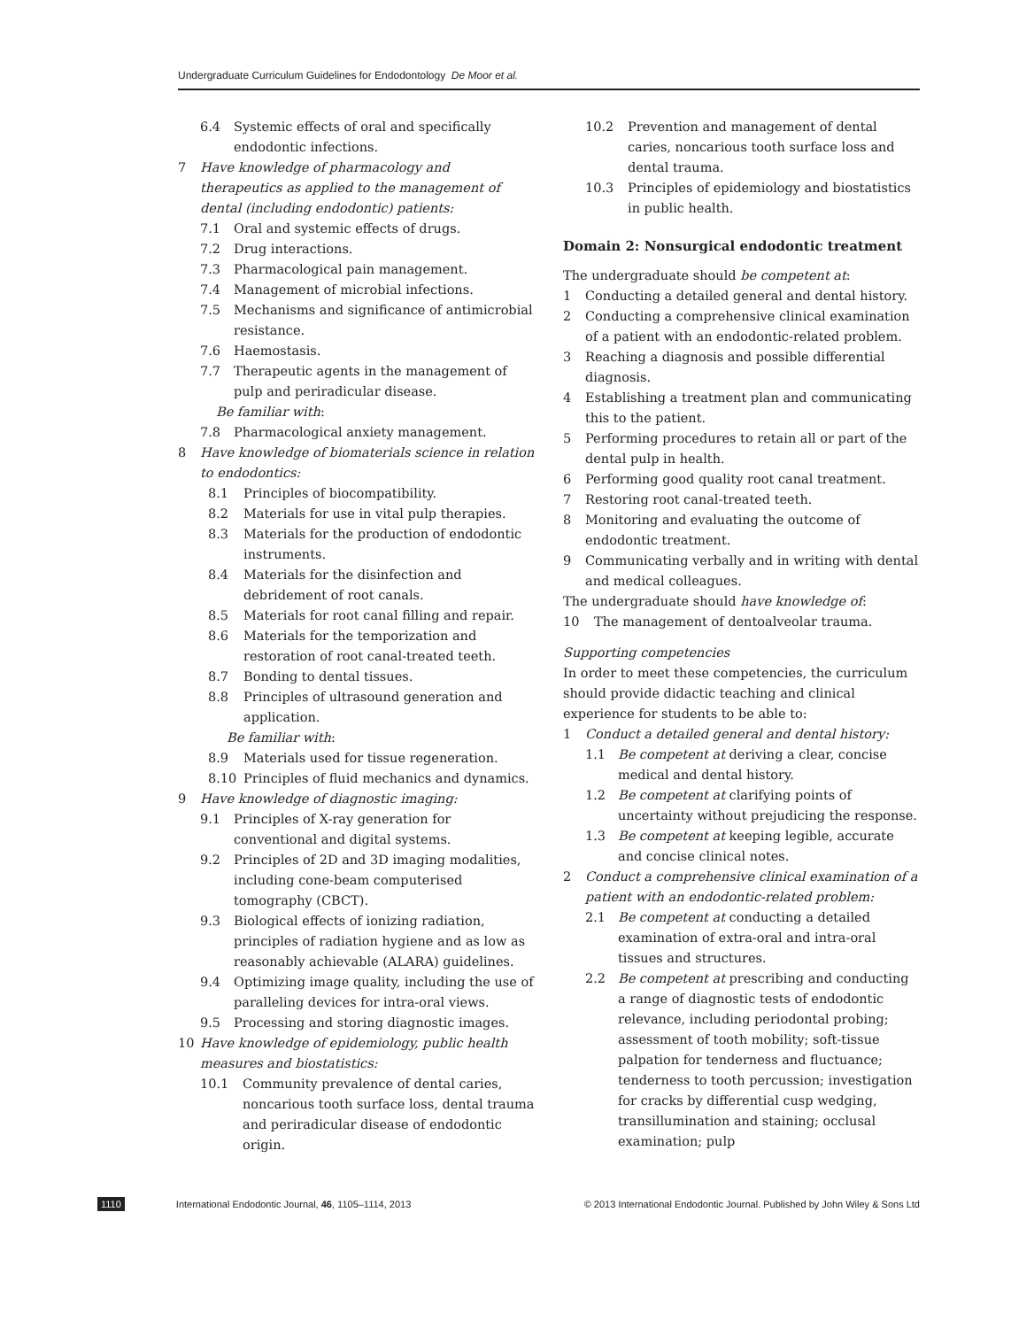Undergraduate Curriculum Guidelines for Endodontology De Moor et al.
6.4 Systemic effects of oral and specifically endodontic infections.
7 Have knowledge of pharmacology and therapeutics as applied to the management of dental (including endodontic) patients:
7.1 Oral and systemic effects of drugs.
7.2 Drug interactions.
7.3 Pharmacological pain management.
7.4 Management of microbial infections.
7.5 Mechanisms and significance of antimicrobial resistance.
7.6 Haemostasis.
7.7 Therapeutic agents in the management of pulp and periradicular disease.
Be familiar with:
7.8 Pharmacological anxiety management.
8 Have knowledge of biomaterials science in relation to endodontics:
8.1 Principles of biocompatibility.
8.2 Materials for use in vital pulp therapies.
8.3 Materials for the production of endodontic instruments.
8.4 Materials for the disinfection and debridement of root canals.
8.5 Materials for root canal filling and repair.
8.6 Materials for the temporization and restoration of root canal-treated teeth.
8.7 Bonding to dental tissues.
8.8 Principles of ultrasound generation and application.
Be familiar with:
8.9 Materials used for tissue regeneration.
8.10 Principles of fluid mechanics and dynamics.
9 Have knowledge of diagnostic imaging:
9.1 Principles of X-ray generation for conventional and digital systems.
9.2 Principles of 2D and 3D imaging modalities, including cone-beam computerised tomography (CBCT).
9.3 Biological effects of ionizing radiation, principles of radiation hygiene and as low as reasonably achievable (ALARA) guidelines.
9.4 Optimizing image quality, including the use of paralleling devices for intra-oral views.
9.5 Processing and storing diagnostic images.
10 Have knowledge of epidemiology, public health measures and biostatistics:
10.1 Community prevalence of dental caries, noncarious tooth surface loss, dental trauma and periradicular disease of endodontic origin.
10.2 Prevention and management of dental caries, noncarious tooth surface loss and dental trauma.
10.3 Principles of epidemiology and biostatistics in public health.
Domain 2: Nonsurgical endodontic treatment
The undergraduate should be competent at:
1 Conducting a detailed general and dental history.
2 Conducting a comprehensive clinical examination of a patient with an endodontic-related problem.
3 Reaching a diagnosis and possible differential diagnosis.
4 Establishing a treatment plan and communicating this to the patient.
5 Performing procedures to retain all or part of the dental pulp in health.
6 Performing good quality root canal treatment.
7 Restoring root canal-treated teeth.
8 Monitoring and evaluating the outcome of endodontic treatment.
9 Communicating verbally and in writing with dental and medical colleagues.
The undergraduate should have knowledge of:
10 The management of dentoalveolar trauma.
Supporting competencies
In order to meet these competencies, the curriculum should provide didactic teaching and clinical experience for students to be able to:
1 Conduct a detailed general and dental history:
1.1 Be competent at deriving a clear, concise medical and dental history.
1.2 Be competent at clarifying points of uncertainty without prejudicing the response.
1.3 Be competent at keeping legible, accurate and concise clinical notes.
2 Conduct a comprehensive clinical examination of a patient with an endodontic-related problem:
2.1 Be competent at conducting a detailed examination of extra-oral and intra-oral tissues and structures.
2.2 Be competent at prescribing and conducting a range of diagnostic tests of endodontic relevance, including periodontal probing; assessment of tooth mobility; soft-tissue palpation for tenderness and fluctuance; tenderness to tooth percussion; investigation for cracks by differential cusp wedging, transillumination and staining; occlusal examination; pulp
1110 International Endodontic Journal, 46, 1105–1114, 2013 © 2013 International Endodontic Journal. Published by John Wiley & Sons Ltd